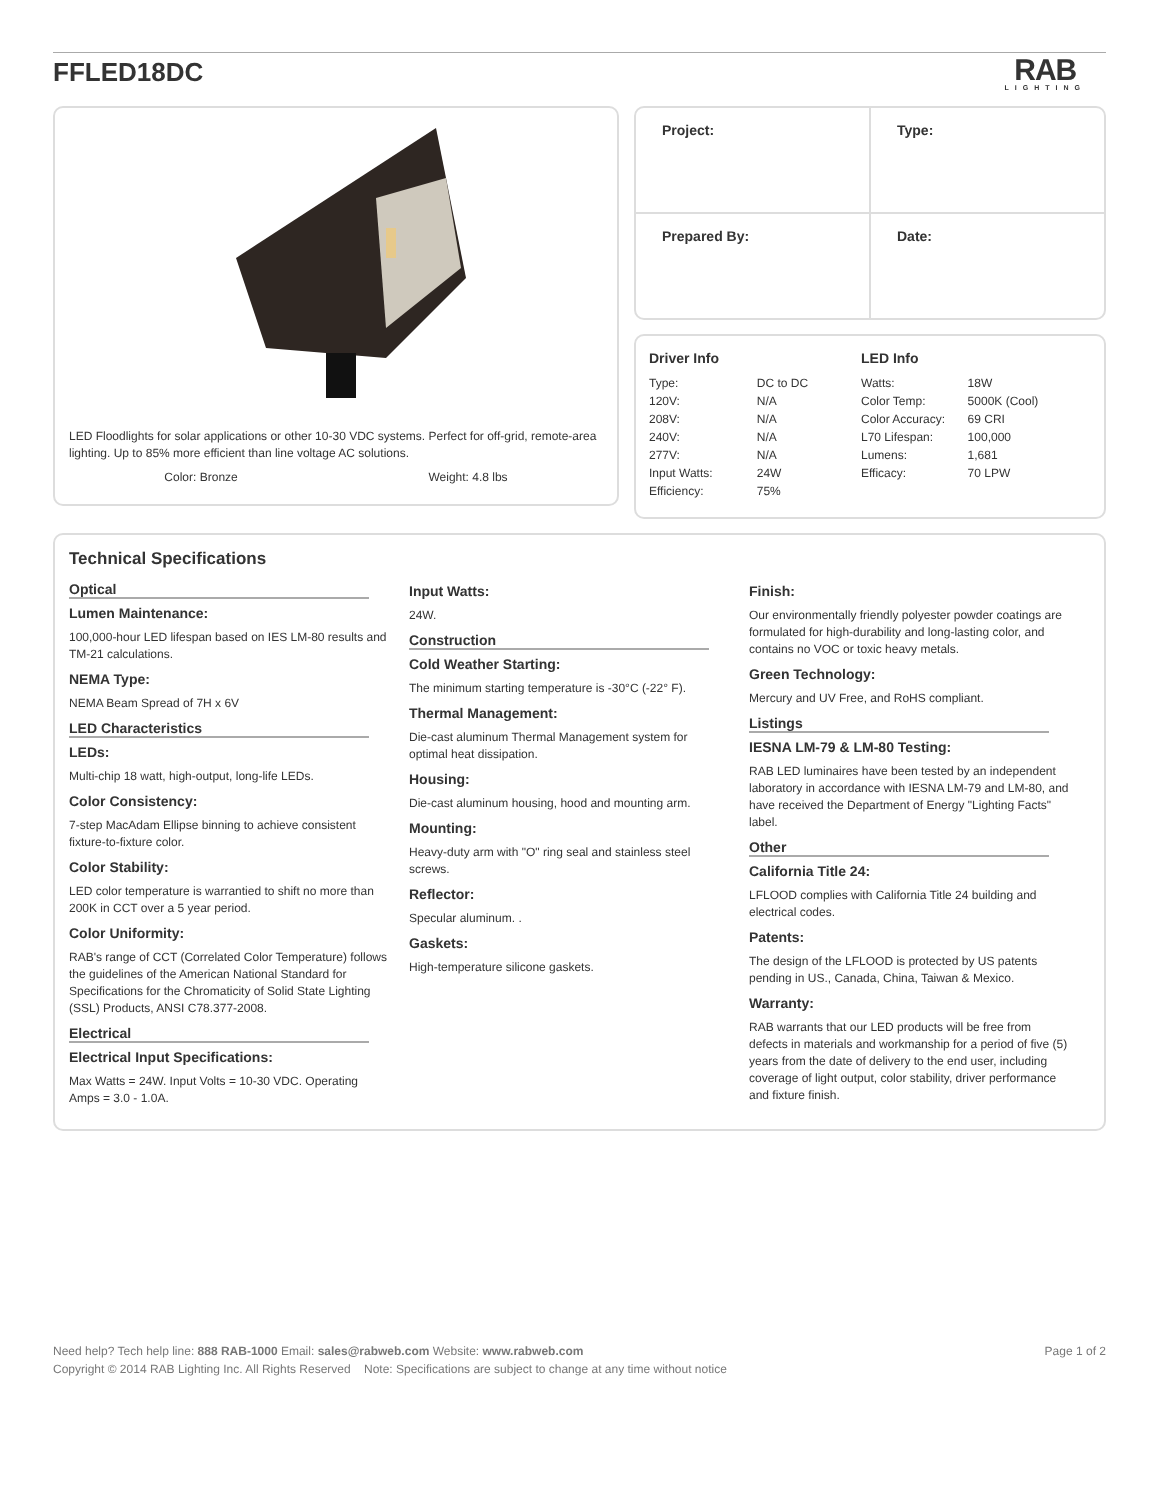FFLED18DC
RAB
LIGHTING
LED Floodlights for solar applications or other 10-30 VDC systems. Perfect for off-grid, remote-area lighting. Up to 85% more efficient than line voltage AC solutions.
Color: Bronze Weight: 4.8 lbs
| Project: | Type: |
| Prepared By: | Date: |
Driver Info
| Type: | DC to DC |
| 120V: | N/A |
| 208V: | N/A |
| 240V: | N/A |
| 277V: | N/A |
| Input Watts: | 24W |
| Efficiency: | 75% |
LED Info
| Watts: | 18W |
| Color Temp: | 5000K (Cool) |
| Color Accuracy: | 69 CRI |
| L70 Lifespan: | 100,000 |
| Lumens: | 1,681 |
| Efficacy: | 70 LPW |
Technical Specifications
Optical
Lumen Maintenance:
100,000-hour LED lifespan based on IES LM-80 results and TM-21 calculations.
NEMA Type:
NEMA Beam Spread of 7H x 6V
LED Characteristics
LEDs:
Multi-chip 18 watt, high-output, long-life LEDs.
Color Consistency:
7-step MacAdam Ellipse binning to achieve consistent fixture-to-fixture color.
Color Stability:
LED color temperature is warrantied to shift no more than 200K in CCT over a 5 year period.
Color Uniformity:
RAB's range of CCT (Correlated Color Temperature) follows the guidelines of the American National Standard for Specifications for the Chromaticity of Solid State Lighting (SSL) Products, ANSI C78.377-2008.
Electrical
Electrical Input Specifications:
Max Watts = 24W. Input Volts = 10-30 VDC. Operating Amps = 3.0 - 1.0A.
Input Watts:
24W.
Construction
Cold Weather Starting:
The minimum starting temperature is -30°C (-22° F).
Thermal Management:
Die-cast aluminum Thermal Management system for optimal heat dissipation.
Housing:
Die-cast aluminum housing, hood and mounting arm.
Mounting:
Heavy-duty arm with "O" ring seal and stainless steel screws.
Reflector:
Specular aluminum. .
Gaskets:
High-temperature silicone gaskets.
Finish:
Our environmentally friendly polyester powder coatings are formulated for high-durability and long-lasting color, and contains no VOC or toxic heavy metals.
Green Technology:
Mercury and UV Free, and RoHS compliant.
Listings
IESNA LM-79 & LM-80 Testing:
RAB LED luminaires have been tested by an independent laboratory in accordance with IESNA LM-79 and LM-80, and have received the Department of Energy "Lighting Facts" label.
Other
California Title 24:
LFLOOD complies with California Title 24 building and electrical codes.
Patents:
The design of the LFLOOD is protected by US patents pending in US., Canada, China, Taiwan & Mexico.
Warranty:
RAB warrants that our LED products will be free from defects in materials and workmanship for a period of five (5) years from the date of delivery to the end user, including coverage of light output, color stability, driver performance and fixture finish.
Need help? Tech help line: 888 RAB-1000 Email: sales@rabweb.com Website: www.rabweb.com
Copyright © 2014 RAB Lighting Inc. All Rights Reserved Note: Specifications are subject to change at any time without notice
Page 1 of 2